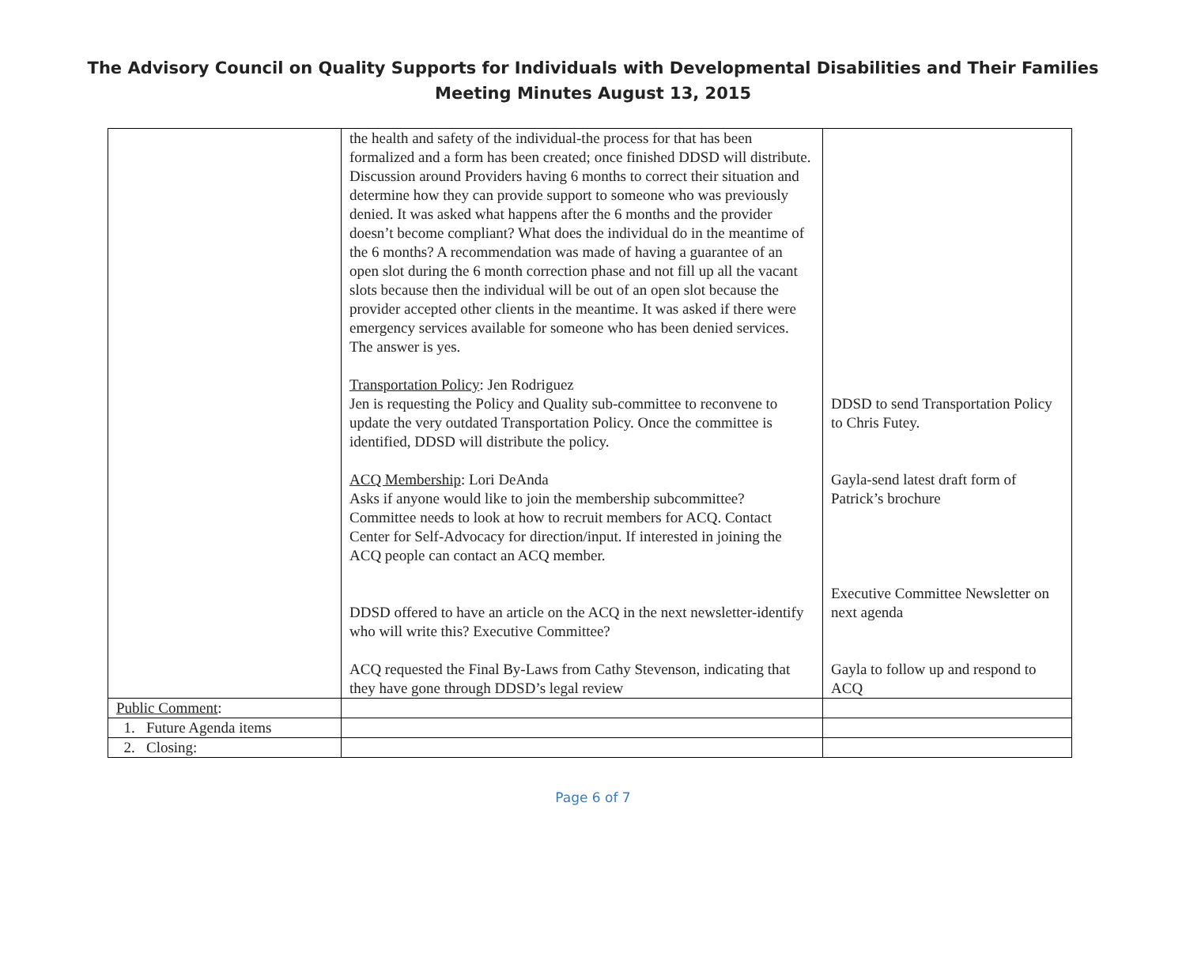The Advisory Council on Quality Supports for Individuals with Developmental Disabilities and Their Families
Meeting Minutes August 13, 2015
| | the health and safety of the individual-the process for that has been formalized and a form has been created; once finished DDSD will distribute. Discussion around Providers having 6 months to correct their situation and determine how they can provide support to someone who was previously denied. It was asked what happens after the 6 months and the provider doesn’t become compliant? What does the individual do in the meantime of the 6 months? A recommendation was made of having a guarantee of an open slot during the 6 month correction phase and not fill up all the vacant slots because then the individual will be out of an open slot because the provider accepted other clients in the meantime. It was asked if there were emergency services available for someone who has been denied services. The answer is yes. Transportation Policy : Jen Rodriguez Jen is requesting the Policy and Quality sub-committee to reconvene to update the very outdated Transportation Policy. Once the committee is identified, DDSD will distribute the policy. ACQ Membership : Lori DeAnda Asks if anyone would like to join the membership subcommittee? Committee needs to look at how to recruit members for ACQ. Contact Center for Self-Advocacy for direction/input. If interested in joining the ACQ people can contact an ACQ member. DDSD offered to have an article on the ACQ in the next newsletter-identify who will write this? Executive Committee? ACQ requested the Final By-Laws from Cathy Stevenson, indicating that they have gone through DDSD’s legal review | DDSD to send Transportation Policy to Chris Futey. Gayla-send latest draft form of Patrick’s brochure Executive Committee Newsletter on next agenda Gayla to follow up and respond to ACQ |
| Public Comment : | | |
| 1. Future Agenda items | | |
| 2. Closing: | | |
Page 6 of 7